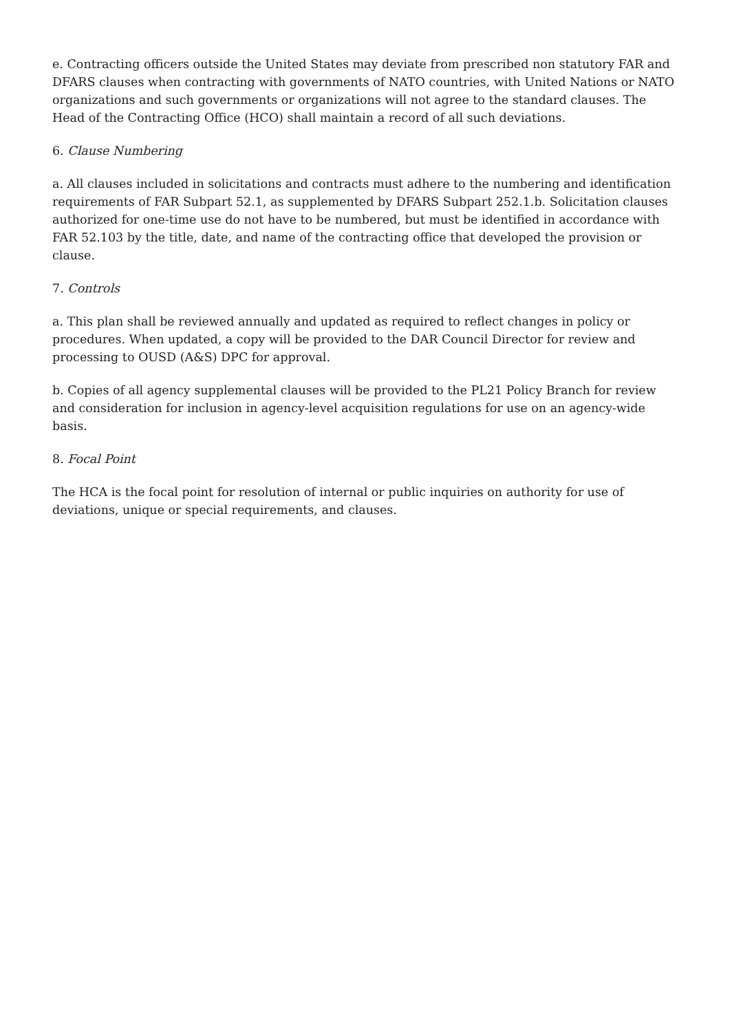e. Contracting officers outside the United States may deviate from prescribed non statutory FAR and DFARS clauses when contracting with governments of NATO countries, with United Nations or NATO organizations and such governments or organizations will not agree to the standard clauses. The Head of the Contracting Office (HCO) shall maintain a record of all such deviations.
6. Clause Numbering
a. All clauses included in solicitations and contracts must adhere to the numbering and identification requirements of FAR Subpart 52.1, as supplemented by DFARS Subpart 252.1.b. Solicitation clauses authorized for one-time use do not have to be numbered, but must be identified in accordance with FAR 52.103 by the title, date, and name of the contracting office that developed the provision or clause.
7. Controls
a. This plan shall be reviewed annually and updated as required to reflect changes in policy or procedures. When updated, a copy will be provided to the DAR Council Director for review and processing to OUSD (A&S) DPC for approval.
b. Copies of all agency supplemental clauses will be provided to the PL21 Policy Branch for review and consideration for inclusion in agency-level acquisition regulations for use on an agency-wide basis.
8. Focal Point
The HCA is the focal point for resolution of internal or public inquiries on authority for use of deviations, unique or special requirements, and clauses.